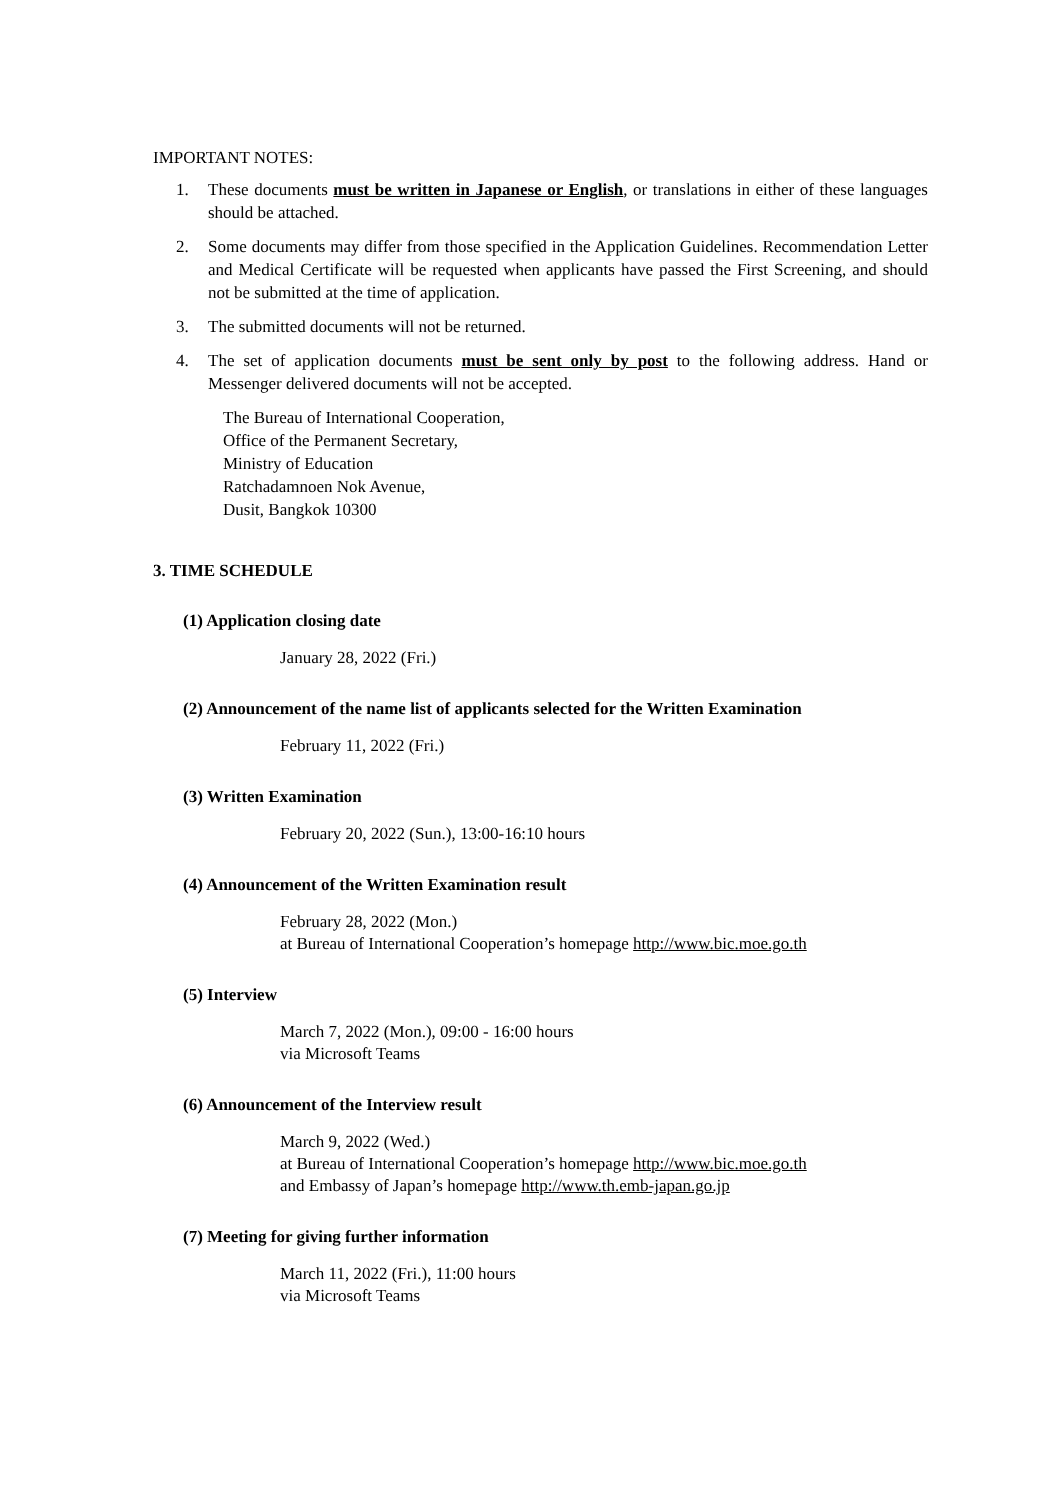IMPORTANT NOTES:
1. These documents must be written in Japanese or English, or translations in either of these languages should be attached.
2. Some documents may differ from those specified in the Application Guidelines. Recommendation Letter and Medical Certificate will be requested when applicants have passed the First Screening, and should not be submitted at the time of application.
3. The submitted documents will not be returned.
4. The set of application documents must be sent only by post to the following address. Hand or Messenger delivered documents will not be accepted.
The Bureau of International Cooperation,
Office of the Permanent Secretary,
Ministry of Education
Ratchadamnoen Nok Avenue,
Dusit, Bangkok 10300
3. TIME SCHEDULE
(1) Application closing date
January 28, 2022 (Fri.)
(2) Announcement of the name list of applicants selected for the Written Examination
February 11, 2022 (Fri.)
(3) Written Examination
February 20, 2022 (Sun.), 13:00-16:10 hours
(4) Announcement of the Written Examination result
February 28, 2022 (Mon.)
at Bureau of International Cooperation’s homepage http://www.bic.moe.go.th
(5) Interview
March 7, 2022 (Mon.), 09:00 - 16:00 hours
via Microsoft Teams
(6) Announcement of the Interview result
March 9, 2022 (Wed.)
at Bureau of International Cooperation’s homepage http://www.bic.moe.go.th
and Embassy of Japan’s homepage http://www.th.emb-japan.go.jp
(7) Meeting for giving further information
March 11, 2022 (Fri.), 11:00 hours
via Microsoft Teams